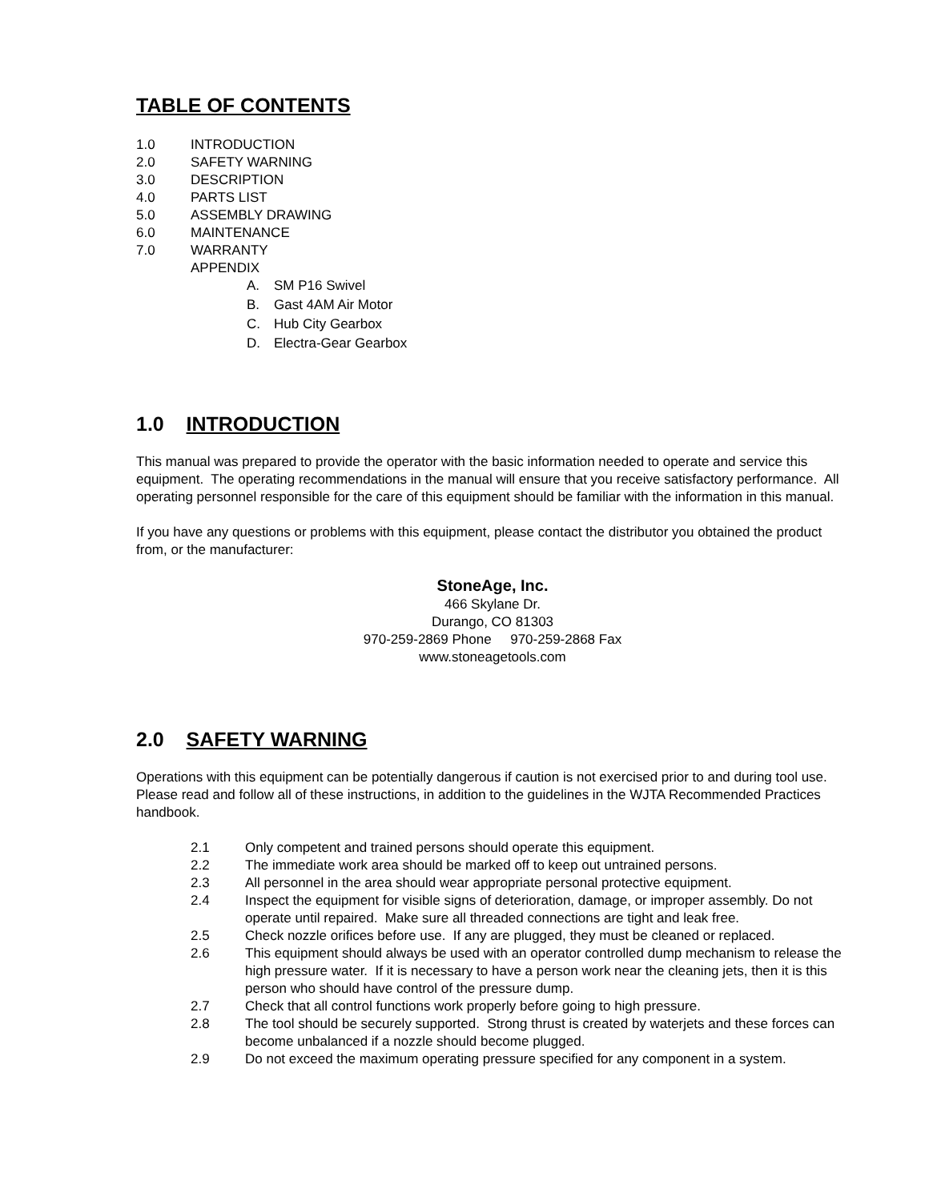TABLE OF CONTENTS
1.0 INTRODUCTION
2.0 SAFETY WARNING
3.0 DESCRIPTION
4.0 PARTS LIST
5.0 ASSEMBLY DRAWING
6.0 MAINTENANCE
7.0 WARRANTY
APPENDIX
A. SM P16 Swivel
B. Gast 4AM Air Motor
C. Hub City Gearbox
D. Electra-Gear Gearbox
1.0 INTRODUCTION
This manual was prepared to provide the operator with the basic information needed to operate and service this equipment. The operating recommendations in the manual will ensure that you receive satisfactory performance. All operating personnel responsible for the care of this equipment should be familiar with the information in this manual.
If you have any questions or problems with this equipment, please contact the distributor you obtained the product from, or the manufacturer:
StoneAge, Inc.
466 Skylane Dr.
Durango, CO 81303
970-259-2869 Phone 970-259-2868 Fax
www.stoneagetools.com
2.0 SAFETY WARNING
Operations with this equipment can be potentially dangerous if caution is not exercised prior to and during tool use. Please read and follow all of these instructions, in addition to the guidelines in the WJTA Recommended Practices handbook.
2.1 Only competent and trained persons should operate this equipment.
2.2 The immediate work area should be marked off to keep out untrained persons.
2.3 All personnel in the area should wear appropriate personal protective equipment.
2.4 Inspect the equipment for visible signs of deterioration, damage, or improper assembly. Do not operate until repaired. Make sure all threaded connections are tight and leak free.
2.5 Check nozzle orifices before use. If any are plugged, they must be cleaned or replaced.
2.6 This equipment should always be used with an operator controlled dump mechanism to release the high pressure water. If it is necessary to have a person work near the cleaning jets, then it is this person who should have control of the pressure dump.
2.7 Check that all control functions work properly before going to high pressure.
2.8 The tool should be securely supported. Strong thrust is created by waterjets and these forces can become unbalanced if a nozzle should become plugged.
2.9 Do not exceed the maximum operating pressure specified for any component in a system.